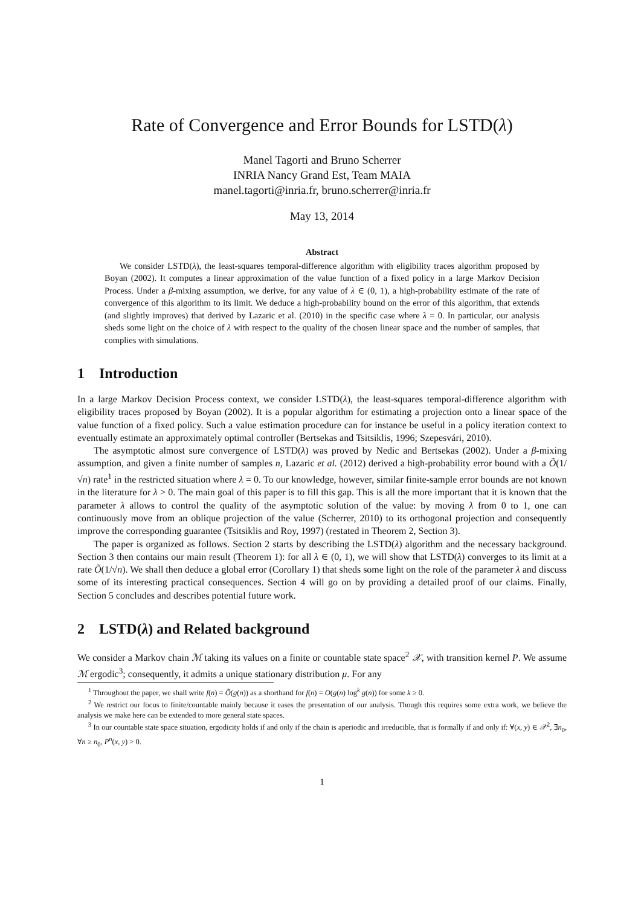Rate of Convergence and Error Bounds for LSTD(λ)
Manel Tagorti and Bruno Scherrer
INRIA Nancy Grand Est, Team MAIA
manel.tagorti@inria.fr, bruno.scherrer@inria.fr
May 13, 2014
Abstract
We consider LSTD(λ), the least-squares temporal-difference algorithm with eligibility traces algorithm proposed by Boyan (2002). It computes a linear approximation of the value function of a fixed policy in a large Markov Decision Process. Under a β-mixing assumption, we derive, for any value of λ ∈ (0, 1), a high-probability estimate of the rate of convergence of this algorithm to its limit. We deduce a high-probability bound on the error of this algorithm, that extends (and slightly improves) that derived by Lazaric et al. (2010) in the specific case where λ = 0. In particular, our analysis sheds some light on the choice of λ with respect to the quality of the chosen linear space and the number of samples, that complies with simulations.
1 Introduction
In a large Markov Decision Process context, we consider LSTD(λ), the least-squares temporal-difference algorithm with eligibility traces proposed by Boyan (2002). It is a popular algorithm for estimating a projection onto a linear space of the value function of a fixed policy. Such a value estimation procedure can for instance be useful in a policy iteration context to eventually estimate an approximately optimal controller (Bertsekas and Tsitsiklis, 1996; Szepesvári, 2010).
The asymptotic almost sure convergence of LSTD(λ) was proved by Nedic and Bertsekas (2002). Under a β-mixing assumption, and given a finite number of samples n, Lazaric et al. (2012) derived a high-probability error bound with a Õ(1/√n) rate<sup>1</sup> in the restricted situation where λ = 0. To our knowledge, however, similar finite-sample error bounds are not known in the literature for λ > 0. The main goal of this paper is to fill this gap. This is all the more important that it is known that the parameter λ allows to control the quality of the asymptotic solution of the value: by moving λ from 0 to 1, one can continuously move from an oblique projection of the value (Scherrer, 2010) to its orthogonal projection and consequently improve the corresponding guarantee (Tsitsiklis and Roy, 1997) (restated in Theorem 2, Section 3).
The paper is organized as follows. Section 2 starts by describing the LSTD(λ) algorithm and the necessary background. Section 3 then contains our main result (Theorem 1): for all λ ∈ (0, 1), we will show that LSTD(λ) converges to its limit at a rate Õ(1/√n). We shall then deduce a global error (Corollary 1) that sheds some light on the role of the parameter λ and discuss some of its interesting practical consequences. Section 4 will go on by providing a detailed proof of our claims. Finally, Section 5 concludes and describes potential future work.
2 LSTD(λ) and Related background
We consider a Markov chain ℳ taking its values on a finite or countable state space<sup>2</sup> 𝒳, with transition kernel P. We assume ℳ ergodic<sup>3</sup>; consequently, it admits a unique stationary distribution μ. For any
<sup>1</sup> Throughout the paper, we shall write f(n) = Õ(g(n)) as a shorthand for f(n) = O(g(n) log<sup>k</sup> g(n)) for some k ≥ 0.
<sup>2</sup> We restrict our focus to finite/countable mainly because it eases the presentation of our analysis. Though this requires some extra work, we believe the analysis we make here can be extended to more general state spaces.
<sup>3</sup> In our countable state space situation, ergodicity holds if and only if the chain is aperiodic and irreducible, that is formally if and only if: ∀(x, y) ∈ 𝒳<sup>2</sup>, ∃n<sub>0</sub>, ∀n ≥ n<sub>0</sub>, P<sup>n</sup>(x, y) > 0.
1